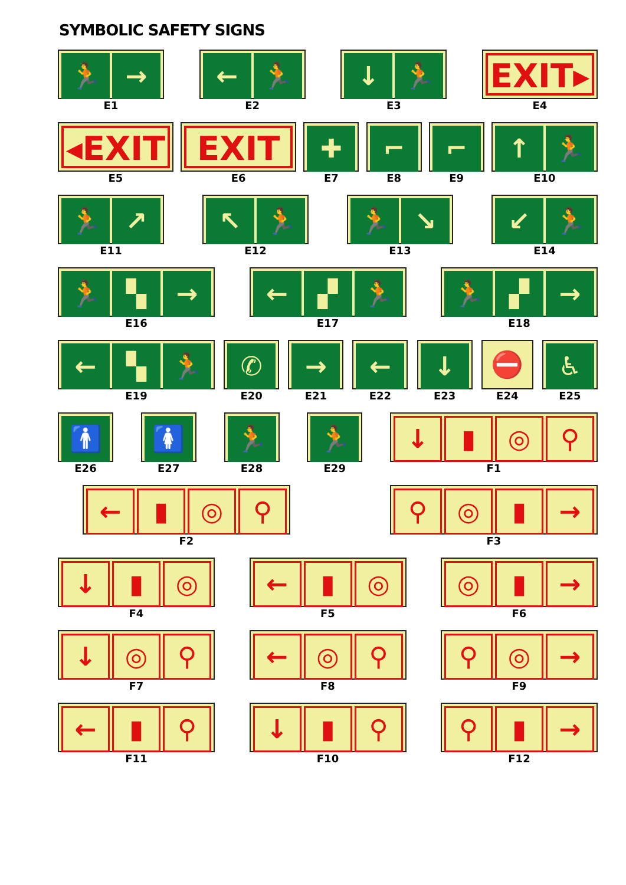SYMBOLIC SAFETY SIGNS
🏃 →
E1
← 🏃
E2
↓ 🏃
E3
EXIT▸
E4
◂EXIT
E5
EXIT
E6
✚
E7
⌐
E8
⌐
E9
↑ 🏃
E10
🏃 ↗
E11
↖ 🏃
E12
🏃 ↘
E13
↙ 🏃
E14
🏃 ▚ →
E16
← ▞ 🏃
E17
🏃 ▞ →
E18
← ▚ 🏃
E19
✆
E20
→
E21
←
E22
↓
E23
⛔
E24
♿
E25
🚹
E26
🚺
E27
🏃
E28
🏃
E29
↓ ▮ ◎ ⚲
F1
← ▮ ◎ ⚲
F2
⚲ ◎ ▮ →
F3
↓ ▮ ◎
F4
← ▮ ◎
F5
◎ ▮ →
F6
↓ ◎ ⚲
F7
← ◎ ⚲
F8
⚲ ◎ →
F9
← ▮ ⚲
F11
↓ ▮ ⚲
F10
⚲ ▮ →
F12